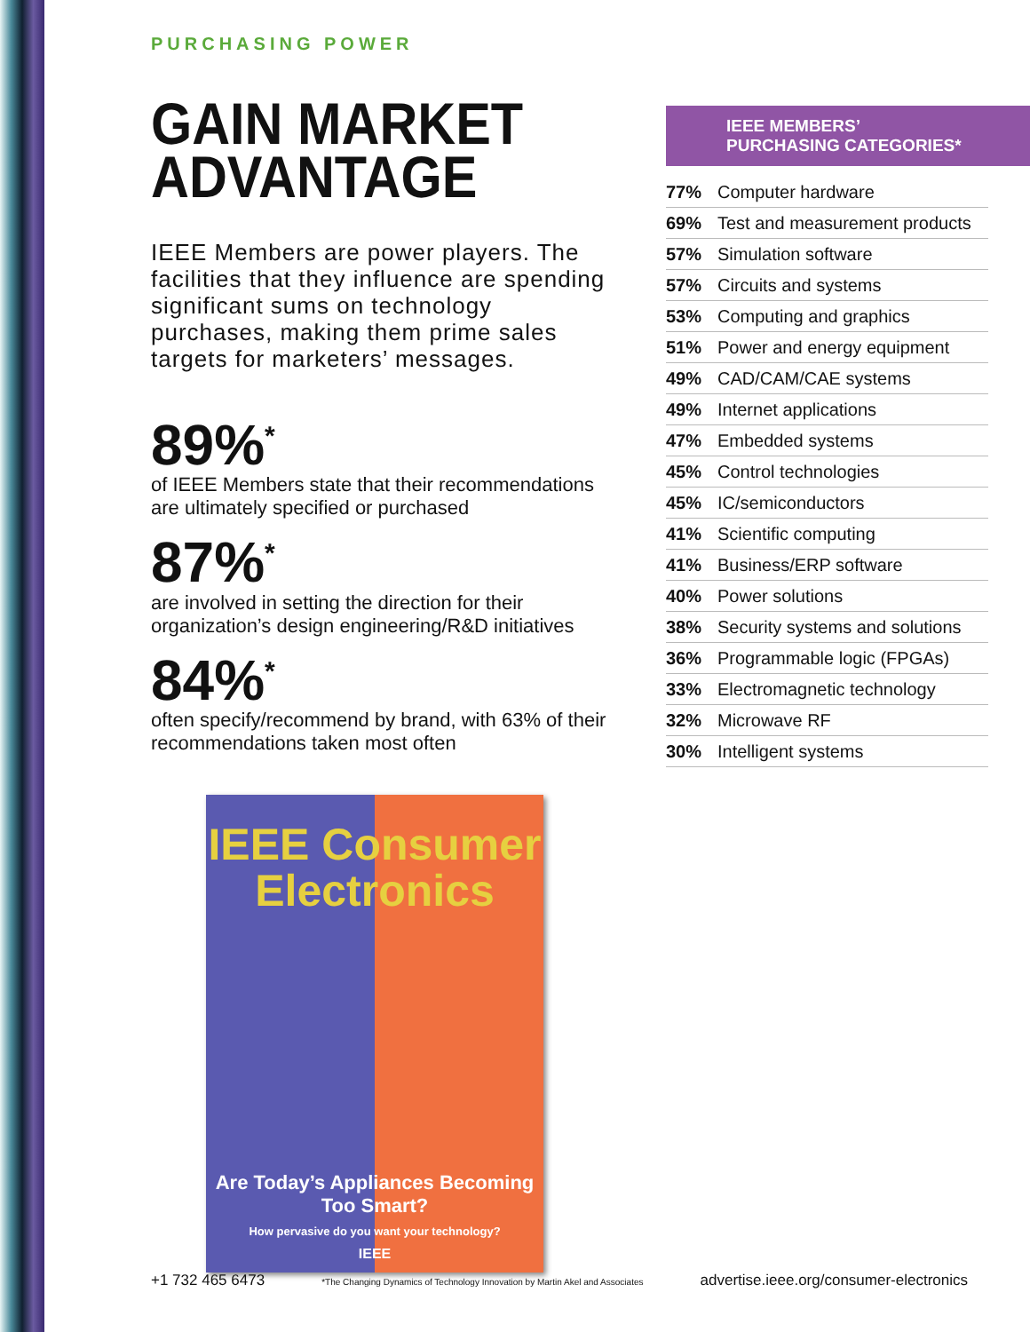PURCHASING POWER
GAIN MARKET
ADVANTAGE
IEEE Members are power players. The facilities that they influence are spending significant sums on technology purchases, making them prime sales targets for marketers’ messages.
89%<sup>*</sup>
of IEEE Members state that their recommendations are ultimately specified or purchased
87%<sup>*</sup>
are involved in setting the direction for their organization’s design engineering/R&D initiatives
84%<sup>*</sup>
often specify/recommend by brand, with 63% of their recommendations taken most often
IEEE Consumer Electronics
Are Today’s Appliances Becoming Too Smart?
How pervasive do you want your technology?
IEEE
IEEE MEMBERS’
PURCHASING CATEGORIES*
| 77% | Computer hardware |
| 69% | Test and measurement products |
| 57% | Simulation software |
| 57% | Circuits and systems |
| 53% | Computing and graphics |
| 51% | Power and energy equipment |
| 49% | CAD/CAM/CAE systems |
| 49% | Internet applications |
| 47% | Embedded systems |
| 45% | Control technologies |
| 45% | IC/semiconductors |
| 41% | Scientific computing |
| 41% | Business/ERP software |
| 40% | Power solutions |
| 38% | Security systems and solutions |
| 36% | Programmable logic (FPGAs) |
| 33% | Electromagnetic technology |
| 32% | Microwave RF |
| 30% | Intelligent systems |
+1 732 465 6473 *The Changing Dynamics of Technology Innovation by Martin Akel and Associates advertise.ieee.org/consumer-electronics